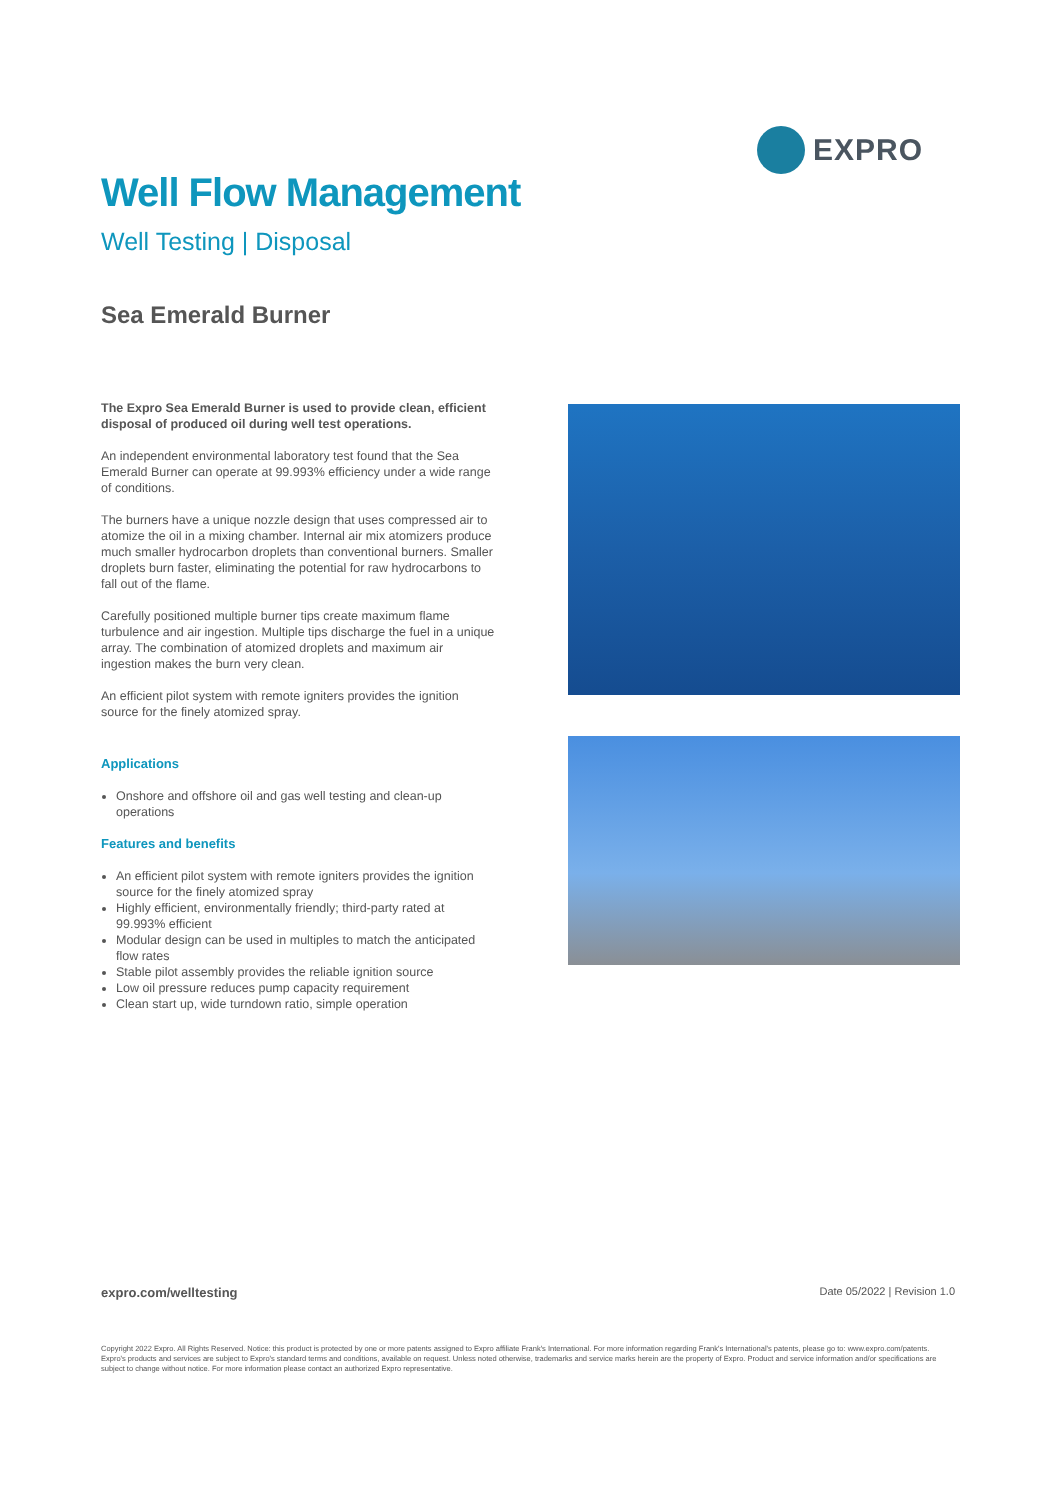EXPRO
Well Flow Management
Well Testing | Disposal
Sea Emerald Burner
The Expro Sea Emerald Burner is used to provide clean, efficient disposal of produced oil during well test operations.
An independent environmental laboratory test found that the Sea Emerald Burner can operate at 99.993% efficiency under a wide range of conditions.
The burners have a unique nozzle design that uses compressed air to atomize the oil in a mixing chamber. Internal air mix atomizers produce much smaller hydrocarbon droplets than conventional burners. Smaller droplets burn faster, eliminating the potential for raw hydrocarbons to fall out of the flame.
Carefully positioned multiple burner tips create maximum flame turbulence and air ingestion. Multiple tips discharge the fuel in a unique array. The combination of atomized droplets and maximum air ingestion makes the burn very clean.
An efficient pilot system with remote igniters provides the ignition source for the finely atomized spray.
Applications
Onshore and offshore oil and gas well testing and clean-up operations
Features and benefits
An efficient pilot system with remote igniters provides the ignition source for the finely atomized spray
Highly efficient, environmentally friendly; third-party rated at 99.993% efficient
Modular design can be used in multiples to match the anticipated flow rates
Stable pilot assembly provides the reliable ignition source
Low oil pressure reduces pump capacity requirement
Clean start up, wide turndown ratio, simple operation
expro.com/welltesting Date 05/2022 | Revision 1.0
Copyright 2022 Expro. All Rights Reserved. Notice: this product is protected by one or more patents assigned to Expro affiliate Frank's International. For more information regarding Frank's International's patents, please go to: www.expro.com/patents. Expro's products and services are subject to Expro's standard terms and conditions, available on request. Unless noted otherwise, trademarks and service marks herein are the property of Expro. Product and service information and/or specifications are subject to change without notice. For more information please contact an authorized Expro representative.